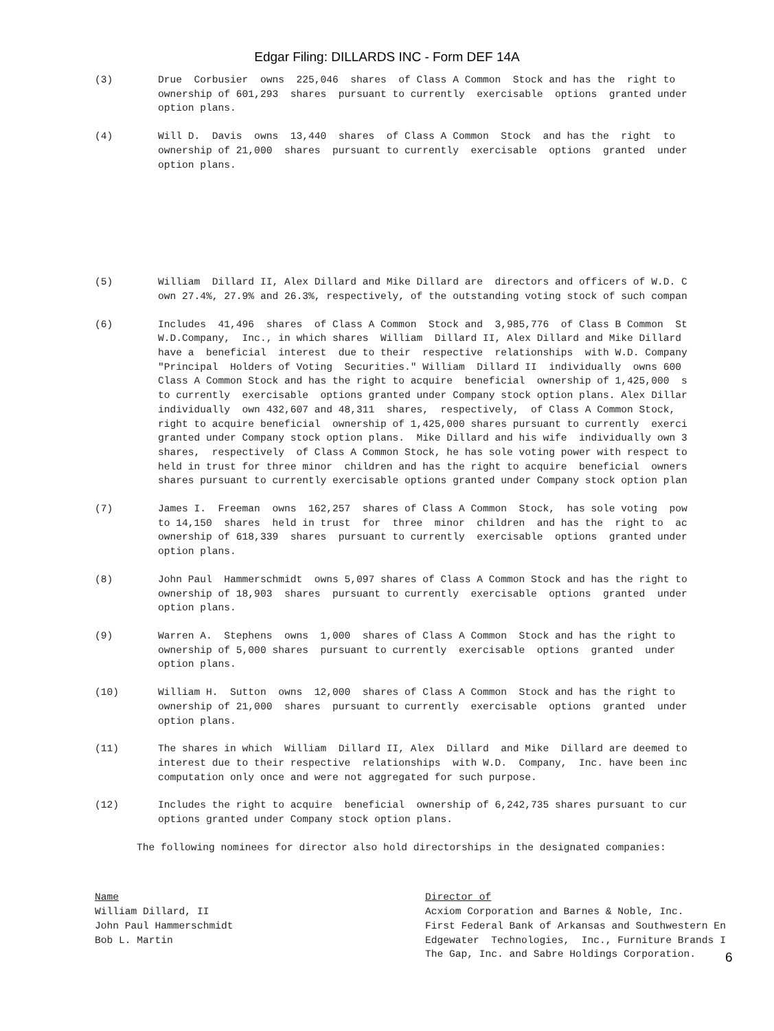Edgar Filing: DILLARDS INC - Form DEF 14A
(3)
Drue Corbusier owns 225,046 shares of Class A Common Stock and has the right to ownership of 601,293 shares pursuant to currently exercisable options granted under option plans.
(4)
Will D. Davis owns 13,440 shares of Class A Common Stock and has the right to ownership of 21,000 shares pursuant to currently exercisable options granted under option plans.
(5)
William Dillard II, Alex Dillard and Mike Dillard are directors and officers of W.D. C own 27.4%, 27.9% and 26.3%, respectively, of the outstanding voting stock of such compan
(6)
Includes 41,496 shares of Class A Common Stock and 3,985,776 of Class B Common St W.D.Company, Inc., in which shares William Dillard II, Alex Dillard and Mike Dillard have a beneficial interest due to their respective relationships with W.D. Company "Principal Holders of Voting Securities." William Dillard II individually owns 600 Class A Common Stock and has the right to acquire beneficial ownership of 1,425,000 s to currently exercisable options granted under Company stock option plans. Alex Dillar individually own 432,607 and 48,311 shares, respectively, of Class A Common Stock, right to acquire beneficial ownership of 1,425,000 shares pursuant to currently exerci granted under Company stock option plans. Mike Dillard and his wife individually own 3 shares, respectively of Class A Common Stock, he has sole voting power with respect to held in trust for three minor children and has the right to acquire beneficial owners shares pursuant to currently exercisable options granted under Company stock option plan
(7)
James I. Freeman owns 162,257 shares of Class A Common Stock, has sole voting pow to 14,150 shares held in trust for three minor children and has the right to ac ownership of 618,339 shares pursuant to currently exercisable options granted under option plans.
(8)
John Paul Hammerschmidt owns 5,097 shares of Class A Common Stock and has the right to ownership of 18,903 shares pursuant to currently exercisable options granted under option plans.
(9)
Warren A. Stephens owns 1,000 shares of Class A Common Stock and has the right to ownership of 5,000 shares pursuant to currently exercisable options granted under option plans.
(10)
William H. Sutton owns 12,000 shares of Class A Common Stock and has the right to ownership of 21,000 shares pursuant to currently exercisable options granted under option plans.
(11)
The shares in which William Dillard II, Alex Dillard and Mike Dillard are deemed to interest due to their respective relationships with W.D. Company, Inc. have been inc computation only once and were not aggregated for such purpose.
(12)
Includes the right to acquire beneficial ownership of 6,242,735 shares pursuant to cur options granted under Company stock option plans.
The following nominees for director also hold directorships in the designated companies:
| Name | Director of |
| --- | --- |
| William Dillard, II | Acxiom Corporation and Barnes & Noble, Inc. |
| John Paul Hammerschmidt | First Federal Bank of Arkansas and Southwestern En |
| Bob L. Martin | Edgewater Technologies, Inc., Furniture Brands I The Gap, Inc. and Sabre Holdings Corporation. |
6